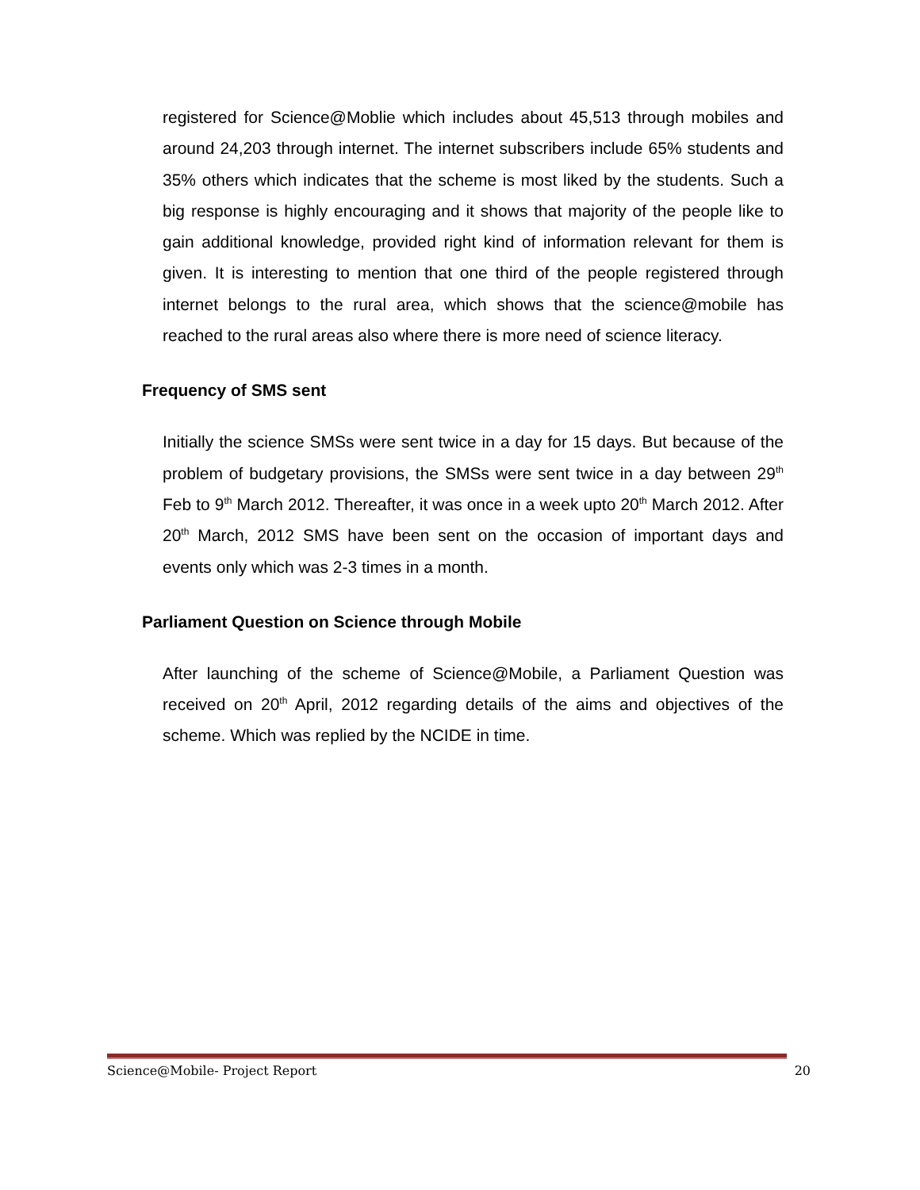registered for Science@Moblie which includes about 45,513 through mobiles and around 24,203 through internet. The internet subscribers include 65% students and 35% others which indicates that the scheme is most liked by the students. Such a big response is highly encouraging and it shows that majority of the people like to gain additional knowledge, provided right kind of information relevant for them is given. It is interesting to mention that one third of the people registered through internet belongs to the rural area, which shows that the science@mobile has reached to the rural areas also where there is more need of science literacy.
Frequency of SMS sent
Initially the science SMSs were sent twice in a day for 15 days. But because of the problem of budgetary provisions, the SMSs were sent twice in a day between 29<sup>th</sup> Feb to 9<sup>th</sup> March 2012. Thereafter, it was once in a week upto 20<sup>th</sup> March 2012. After 20<sup>th</sup> March, 2012 SMS have been sent on the occasion of important days and events only which was 2-3 times in a month.
Parliament Question on Science through Mobile
After launching of the scheme of Science@Mobile, a Parliament Question was received on 20<sup>th</sup> April, 2012 regarding details of the aims and objectives of the scheme. Which was replied by the NCIDE in time.
Science@Mobile- Project Report 20